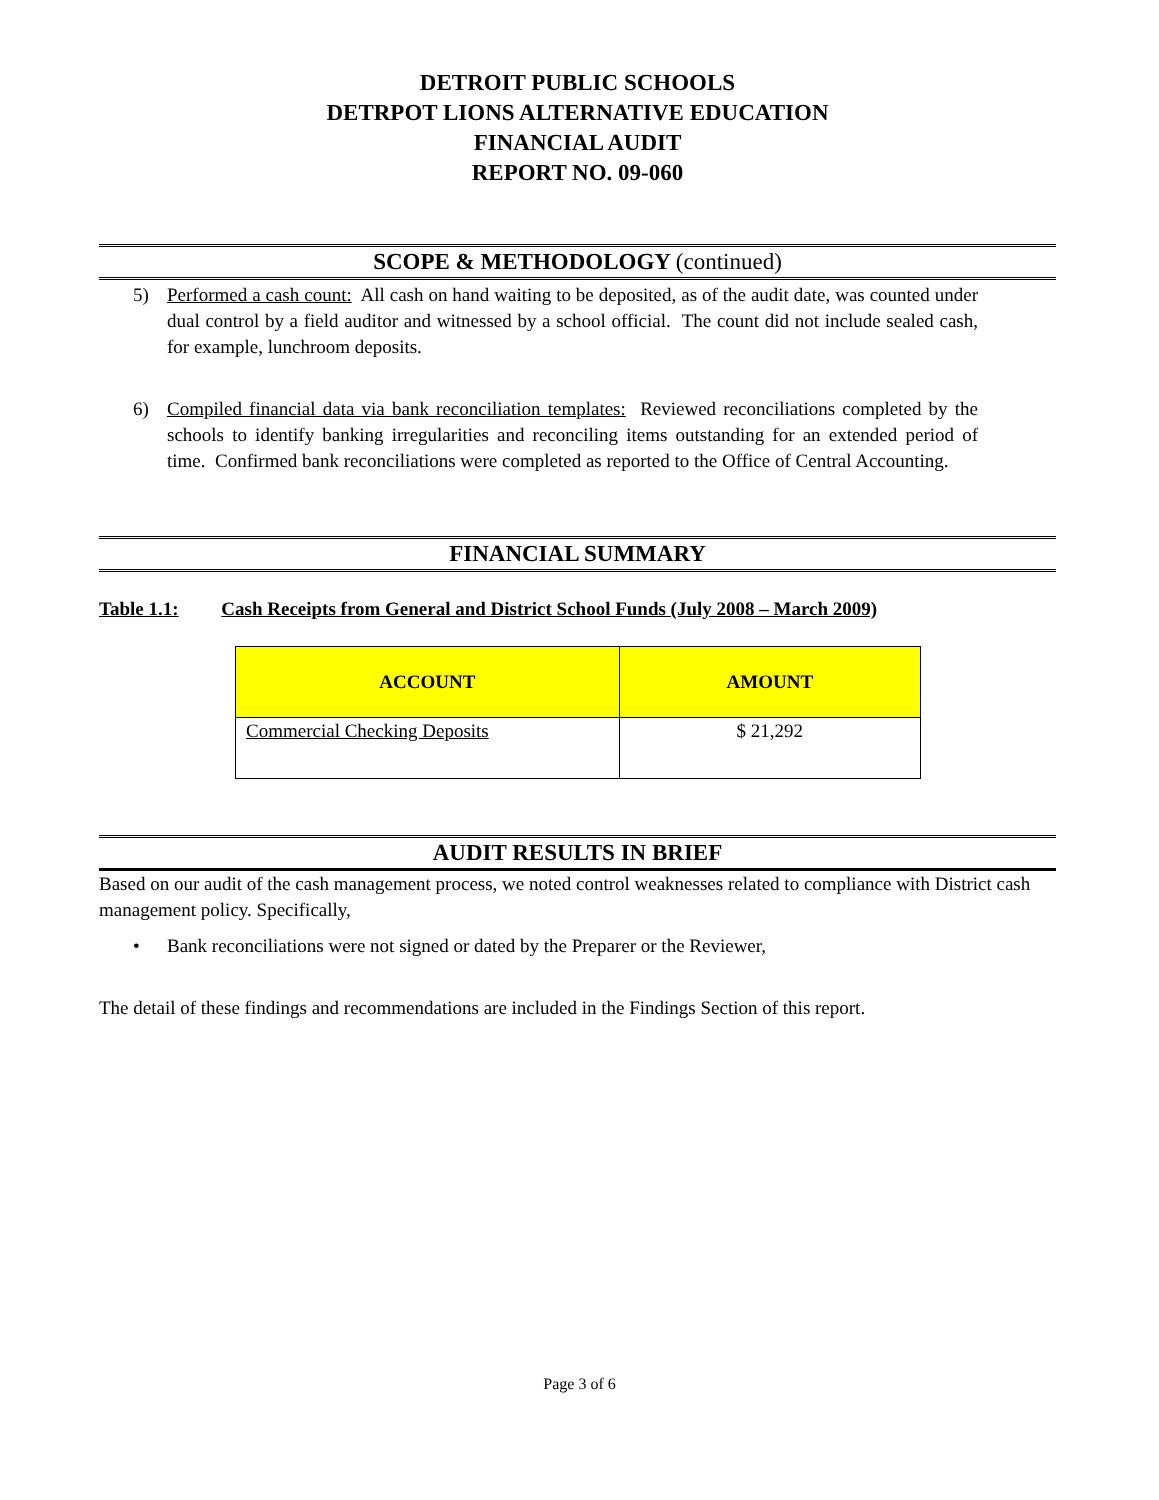DETROIT PUBLIC SCHOOLS
DETRPOT LIONS ALTERNATIVE EDUCATION
FINANCIAL AUDIT
REPORT NO. 09-060
SCOPE & METHODOLOGY (continued)
5) Performed a cash count: All cash on hand waiting to be deposited, as of the audit date, was counted under dual control by a field auditor and witnessed by a school official. The count did not include sealed cash, for example, lunchroom deposits.
6) Compiled financial data via bank reconciliation templates: Reviewed reconciliations completed by the schools to identify banking irregularities and reconciling items outstanding for an extended period of time. Confirmed bank reconciliations were completed as reported to the Office of Central Accounting.
FINANCIAL SUMMARY
Table 1.1: Cash Receipts from General and District School Funds (July 2008 – March 2009)
| ACCOUNT | AMOUNT |
| --- | --- |
| Commercial Checking Deposits | $ 21,292 |
AUDIT RESULTS IN BRIEF
Based on our audit of the cash management process, we noted control weaknesses related to compliance with District cash management policy. Specifically,
• Bank reconciliations were not signed or dated by the Preparer or the Reviewer,
The detail of these findings and recommendations are included in the Findings Section of this report.
Page 3 of 6